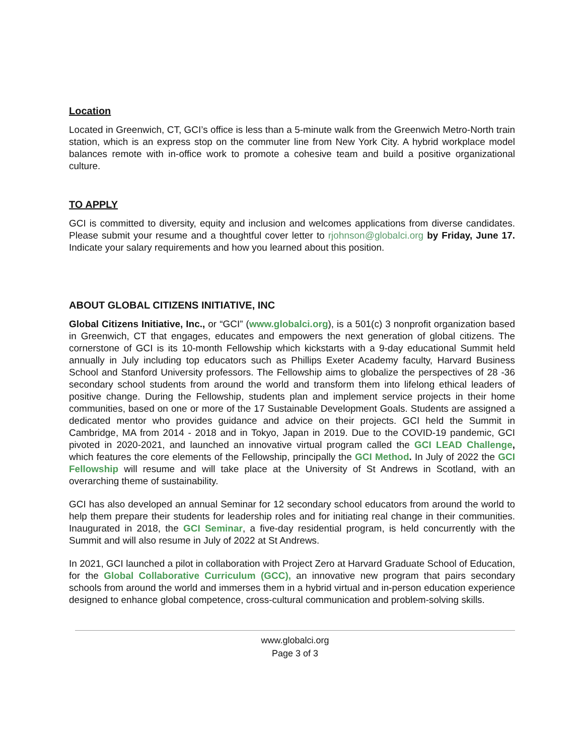Location
Located in Greenwich, CT, GCI’s office is less than a 5-minute walk from the Greenwich Metro-North train station, which is an express stop on the commuter line from New York City. A hybrid workplace model balances remote with in-office work to promote a cohesive team and build a positive organizational culture.
TO APPLY
GCI is committed to diversity, equity and inclusion and welcomes applications from diverse candidates. Please submit your resume and a thoughtful cover letter to rjohnson@globalci.org by Friday, June 17. Indicate your salary requirements and how you learned about this position.
ABOUT GLOBAL CITIZENS INITIATIVE, INC
Global Citizens Initiative, Inc., or “GCI” (www.globalci.org), is a 501(c) 3 nonprofit organization based in Greenwich, CT that engages, educates and empowers the next generation of global citizens. The cornerstone of GCI is its 10-month Fellowship which kickstarts with a 9-day educational Summit held annually in July including top educators such as Phillips Exeter Academy faculty, Harvard Business School and Stanford University professors. The Fellowship aims to globalize the perspectives of 28 -36 secondary school students from around the world and transform them into lifelong ethical leaders of positive change. During the Fellowship, students plan and implement service projects in their home communities, based on one or more of the 17 Sustainable Development Goals. Students are assigned a dedicated mentor who provides guidance and advice on their projects. GCI held the Summit in Cambridge, MA from 2014 - 2018 and in Tokyo, Japan in 2019. Due to the COVID-19 pandemic, GCI pivoted in 2020-2021, and launched an innovative virtual program called the GCI LEAD Challenge, which features the core elements of the Fellowship, principally the GCI Method. In July of 2022 the GCI Fellowship will resume and will take place at the University of St Andrews in Scotland, with an overarching theme of sustainability.
GCI has also developed an annual Seminar for 12 secondary school educators from around the world to help them prepare their students for leadership roles and for initiating real change in their communities. Inaugurated in 2018, the GCI Seminar, a five-day residential program, is held concurrently with the Summit and will also resume in July of 2022 at St Andrews.
In 2021, GCI launched a pilot in collaboration with Project Zero at Harvard Graduate School of Education, for the Global Collaborative Curriculum (GCC), an innovative new program that pairs secondary schools from around the world and immerses them in a hybrid virtual and in-person education experience designed to enhance global competence, cross-cultural communication and problem-solving skills.
www.globalci.org
Page 3 of 3